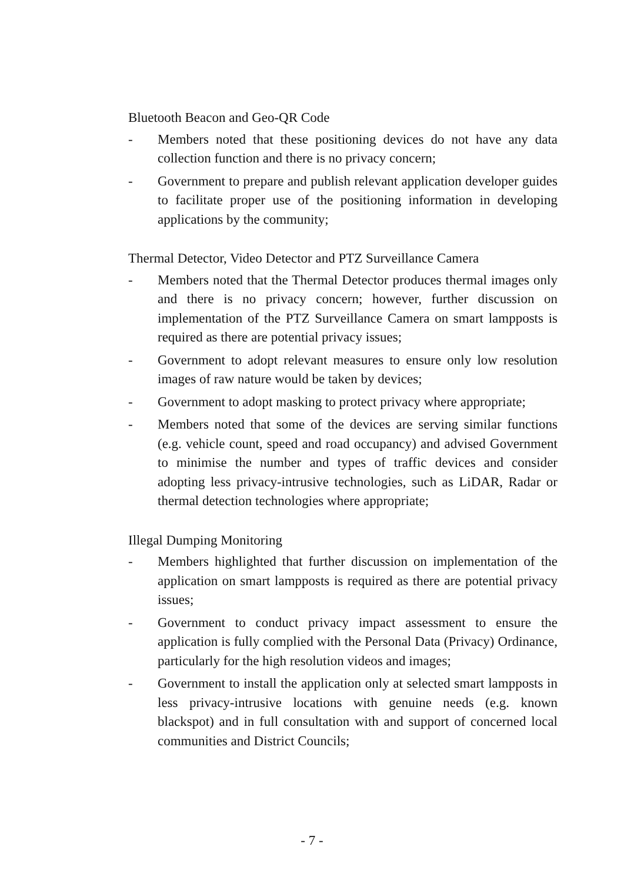Bluetooth Beacon and Geo-QR Code
- Members noted that these positioning devices do not have any data collection function and there is no privacy concern;
- Government to prepare and publish relevant application developer guides to facilitate proper use of the positioning information in developing applications by the community;
Thermal Detector, Video Detector and PTZ Surveillance Camera
- Members noted that the Thermal Detector produces thermal images only and there is no privacy concern; however, further discussion on implementation of the PTZ Surveillance Camera on smart lampposts is required as there are potential privacy issues;
- Government to adopt relevant measures to ensure only low resolution images of raw nature would be taken by devices;
- Government to adopt masking to protect privacy where appropriate;
- Members noted that some of the devices are serving similar functions (e.g. vehicle count, speed and road occupancy) and advised Government to minimise the number and types of traffic devices and consider adopting less privacy-intrusive technologies, such as LiDAR, Radar or thermal detection technologies where appropriate;
Illegal Dumping Monitoring
- Members highlighted that further discussion on implementation of the application on smart lampposts is required as there are potential privacy issues;
- Government to conduct privacy impact assessment to ensure the application is fully complied with the Personal Data (Privacy) Ordinance, particularly for the high resolution videos and images;
- Government to install the application only at selected smart lampposts in less privacy-intrusive locations with genuine needs (e.g. known blackspot) and in full consultation with and support of concerned local communities and District Councils;
- 7 -